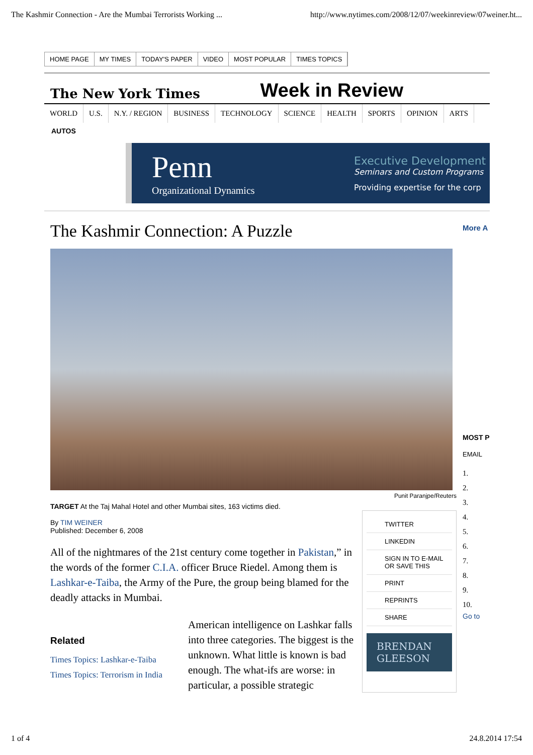The Kashmir Connection - Are the Mumbai Terrorists Working ... http://www.nytimes.com/2008/12/07/weekinreview/07weiner.ht...
HOME PAGE MY TIMES TODAY'S PAPER VIDEO MOST POPULAR TIMES TOPICS
The New York Times Week in Review
WORLD U.S. N.Y. / REGION BUSINESS TECHNOLOGY SCIENCE HEALTH SPORTS OPINION ARTS
AUTOS
Penn
Organizational Dynamics
Executive Development
Seminars and Custom Programs
Providing expertise for the corp
The Kashmir Connection: A Puzzle
Punit Paranjpe/Reuters
TARGET At the Taj Mahal Hotel and other Mumbai sites, 163 victims died.
By TIM WEINER
Published: December 6, 2008
All of the nightmares of the 21st century come together in Pakistan,” in the words of the former C.I.A. officer Bruce Riedel. Among them is Lashkar-e-Taiba, the Army of the Pure, the group being blamed for the deadly attacks in Mumbai.
Related
Times Topics: Lashkar-e-Taiba
Times Topics: Terrorism in India
American intelligence on Lashkar falls into three categories. The biggest is the unknown. What little is known is bad enough. The what-ifs are worse: in particular, a possible strategic
TWITTER
LINKEDIN
SIGN IN TO E-MAIL OR SAVE THIS
PRINT
REPRINTS
SHARE
BRENDAN GLEESON
More A
MOST P
EMAIL
1.
2.
3.
4.
5.
6.
7.
8.
9.
10.
Go to
1 of 4 24.8.2014 17:54